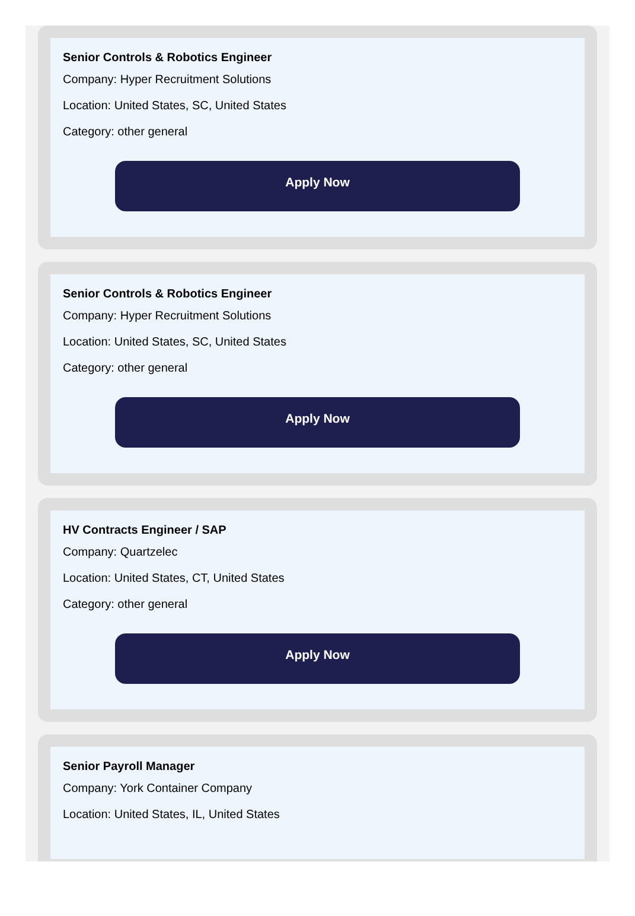Senior Controls & Robotics Engineer
Company: Hyper Recruitment Solutions
Location: United States, SC, United States
Category: other general
Apply Now
Senior Controls & Robotics Engineer
Company: Hyper Recruitment Solutions
Location: United States, SC, United States
Category: other general
Apply Now
HV Contracts Engineer / SAP
Company: Quartzelec
Location: United States, CT, United States
Category: other general
Apply Now
Senior Payroll Manager
Company: York Container Company
Location: United States, IL, United States